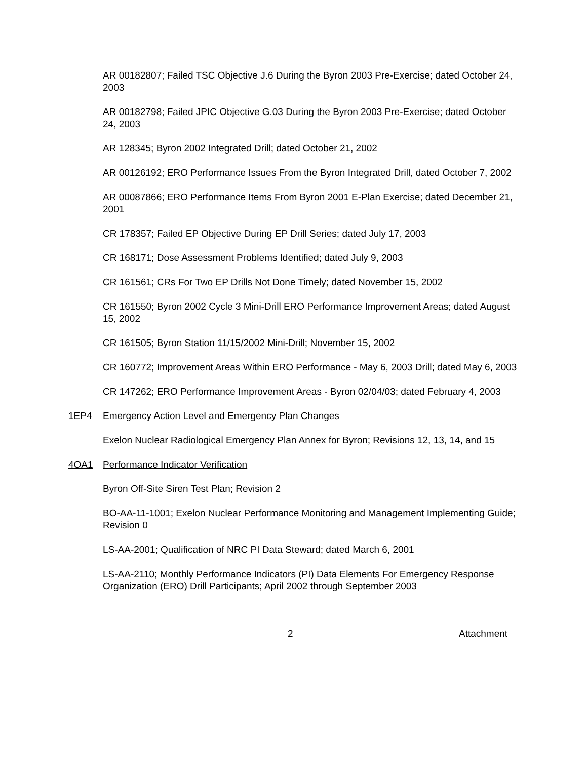AR 00182807; Failed TSC Objective J.6 During the Byron 2003 Pre-Exercise; dated October 24, 2003
AR 00182798; Failed JPIC Objective G.03 During the Byron 2003 Pre-Exercise; dated October 24, 2003
AR 128345; Byron 2002 Integrated Drill; dated October 21, 2002
AR 00126192; ERO Performance Issues From the Byron Integrated Drill, dated October 7, 2002
AR 00087866; ERO Performance Items From Byron 2001 E-Plan Exercise; dated December 21, 2001
CR 178357; Failed EP Objective During EP Drill Series; dated July 17, 2003
CR 168171; Dose Assessment Problems Identified; dated July 9, 2003
CR 161561; CRs For Two EP Drills Not Done Timely; dated November 15, 2002
CR 161550; Byron 2002 Cycle 3 Mini-Drill ERO Performance Improvement Areas; dated August 15, 2002
CR 161505; Byron Station 11/15/2002 Mini-Drill; November 15, 2002
CR 160772; Improvement Areas Within ERO Performance - May 6, 2003 Drill; dated May 6, 2003
CR 147262; ERO Performance Improvement Areas - Byron 02/04/03; dated February 4, 2003
1EP4 Emergency Action Level and Emergency Plan Changes
Exelon Nuclear Radiological Emergency Plan Annex for Byron; Revisions 12, 13, 14, and 15
4OA1 Performance Indicator Verification
Byron Off-Site Siren Test Plan; Revision 2
BO-AA-11-1001; Exelon Nuclear Performance Monitoring and Management Implementing Guide; Revision 0
LS-AA-2001; Qualification of NRC PI Data Steward; dated March 6, 2001
LS-AA-2110; Monthly Performance Indicators (PI) Data Elements For Emergency Response Organization (ERO) Drill Participants; April 2002 through September 2003
2 Attachment